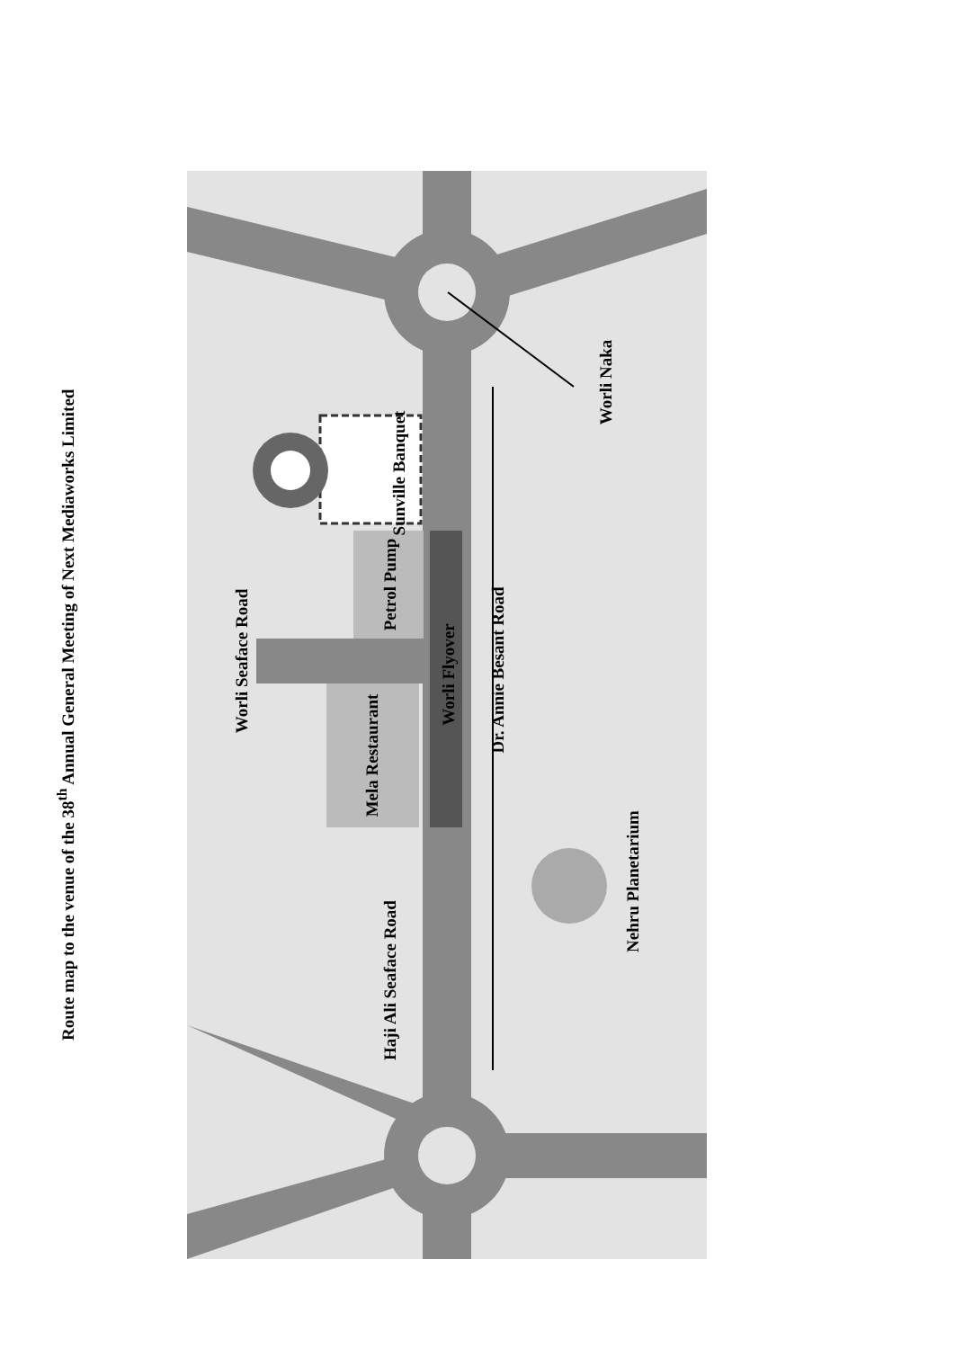Route map to the venue of the 38<sup>th</sup> Annual General Meeting of Next Mediaworks Limited
Sunville Banquet
Petrol Pump
Mela Restaurant
Worli Flyover
Dr. Annie Besant Road
Worli Seaface Road
Haji Ali Seaface Road
Worli Naka
Nehru Planetarium